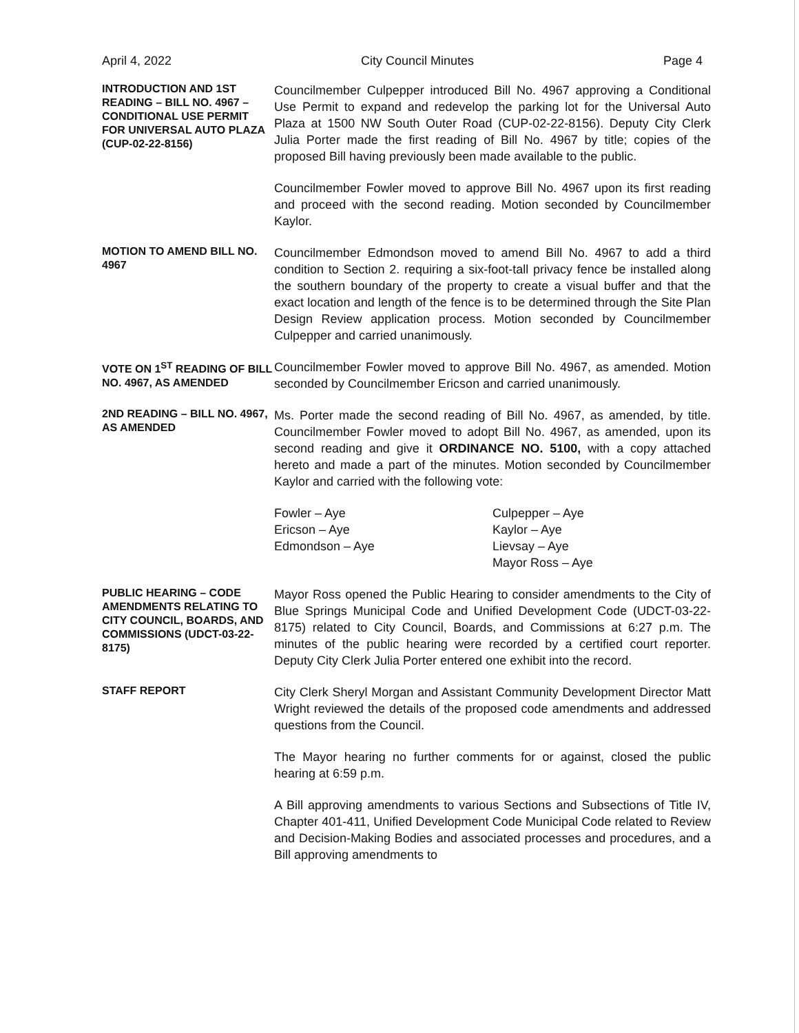April 4, 2022 City Council Minutes Page 4
INTRODUCTION AND 1ST READING – BILL NO. 4967 – CONDITIONAL USE PERMIT FOR UNIVERSAL AUTO PLAZA (CUP-02-22-8156)
Councilmember Culpepper introduced Bill No. 4967 approving a Conditional Use Permit to expand and redevelop the parking lot for the Universal Auto Plaza at 1500 NW South Outer Road (CUP-02-22-8156). Deputy City Clerk Julia Porter made the first reading of Bill No. 4967 by title; copies of the proposed Bill having previously been made available to the public.
Councilmember Fowler moved to approve Bill No. 4967 upon its first reading and proceed with the second reading. Motion seconded by Councilmember Kaylor.
MOTION TO AMEND BILL NO. 4967
Councilmember Edmondson moved to amend Bill No. 4967 to add a third condition to Section 2. requiring a six-foot-tall privacy fence be installed along the southern boundary of the property to create a visual buffer and that the exact location and length of the fence is to be determined through the Site Plan Design Review application process. Motion seconded by Councilmember Culpepper and carried unanimously.
VOTE ON 1<sup>ST</sup> READING OF BILL NO. 4967, AS AMENDED
Councilmember Fowler moved to approve Bill No. 4967, as amended. Motion seconded by Councilmember Ericson and carried unanimously.
2ND READING – BILL NO. 4967, AS AMENDED
Ms. Porter made the second reading of Bill No. 4967, as amended, by title. Councilmember Fowler moved to adopt Bill No. 4967, as amended, upon its second reading and give it ORDINANCE NO. 5100, with a copy attached hereto and made a part of the minutes. Motion seconded by Councilmember Kaylor and carried with the following vote:
Fowler – Aye
Ericson – Aye
Edmondson – Aye
Culpepper – Aye
Kaylor – Aye
Lievsay – Aye
Mayor Ross – Aye
PUBLIC HEARING – CODE AMENDMENTS RELATING TO CITY COUNCIL, BOARDS, AND COMMISSIONS (UDCT-03-22-8175)
Mayor Ross opened the Public Hearing to consider amendments to the City of Blue Springs Municipal Code and Unified Development Code (UDCT-03-22-8175) related to City Council, Boards, and Commissions at 6:27 p.m. The minutes of the public hearing were recorded by a certified court reporter. Deputy City Clerk Julia Porter entered one exhibit into the record.
STAFF REPORT
City Clerk Sheryl Morgan and Assistant Community Development Director Matt Wright reviewed the details of the proposed code amendments and addressed questions from the Council.
The Mayor hearing no further comments for or against, closed the public hearing at 6:59 p.m.
A Bill approving amendments to various Sections and Subsections of Title IV, Chapter 401-411, Unified Development Code Municipal Code related to Review and Decision-Making Bodies and associated processes and procedures, and a Bill approving amendments to